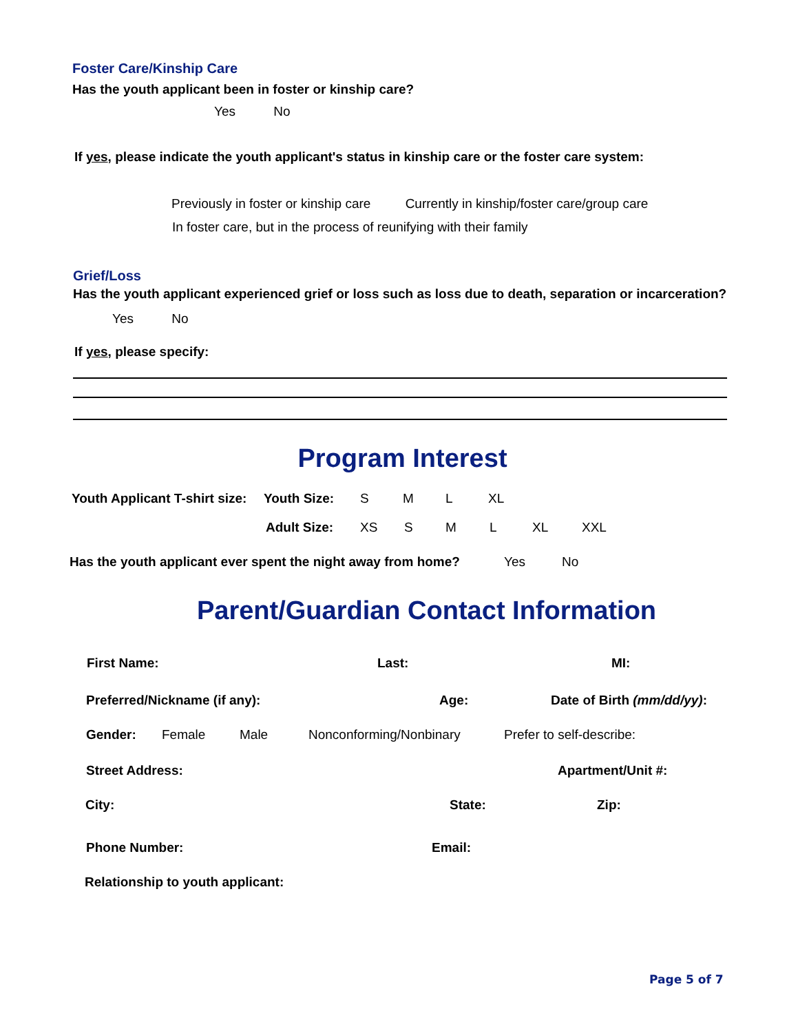Foster Care/Kinship Care
Has the youth applicant been in foster or kinship care?
Yes No
If yes, please indicate the youth applicant's status in kinship care or the foster care system:
Previously in foster or kinship care Currently in kinship/foster care/group care
In foster care, but in the process of reunifying with their family
Grief/Loss
Has the youth applicant experienced grief or loss such as loss due to death, separation or incarceration?
Yes No
If yes, please specify:
Program Interest
Youth Applicant T-shirt size: Youth Size: S M L XL
Adult Size: XS S M L XL XXL
Has the youth applicant ever spent the night away from home? Yes No
Parent/Guardian Contact Information
First Name: Last: MI:
Preferred/Nickname (if any): Age: Date of Birth (mm/dd/yy):
Gender: Female Male Nonconforming/Nonbinary Prefer to self-describe:
Street Address: Apartment/Unit #:
City: State: Zip:
Phone Number: Email:
Relationship to youth applicant:
Page 5 of 7